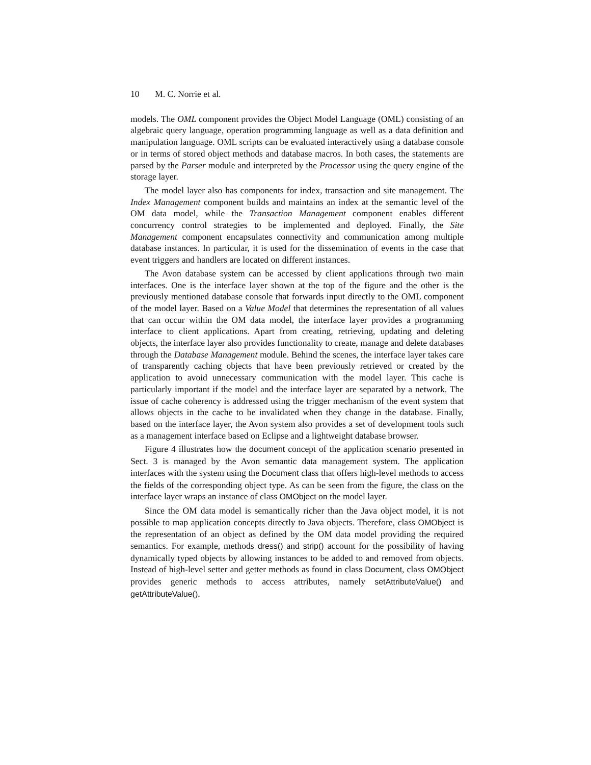10 M. C. Norrie et al.
models. The OML component provides the Object Model Language (OML) consisting of an algebraic query language, operation programming language as well as a data definition and manipulation language. OML scripts can be evaluated interactively using a database console or in terms of stored object methods and database macros. In both cases, the statements are parsed by the Parser module and interpreted by the Processor using the query engine of the storage layer.
The model layer also has components for index, transaction and site management. The Index Management component builds and maintains an index at the semantic level of the OM data model, while the Transaction Management component enables different concurrency control strategies to be implemented and deployed. Finally, the Site Management component encapsulates connectivity and communication among multiple database instances. In particular, it is used for the dissemination of events in the case that event triggers and handlers are located on different instances.
The Avon database system can be accessed by client applications through two main interfaces. One is the interface layer shown at the top of the figure and the other is the previously mentioned database console that forwards input directly to the OML component of the model layer. Based on a Value Model that determines the representation of all values that can occur within the OM data model, the interface layer provides a programming interface to client applications. Apart from creating, retrieving, updating and deleting objects, the interface layer also provides functionality to create, manage and delete databases through the Database Management module. Behind the scenes, the interface layer takes care of transparently caching objects that have been previously retrieved or created by the application to avoid unnecessary communication with the model layer. This cache is particularly important if the model and the interface layer are separated by a network. The issue of cache coherency is addressed using the trigger mechanism of the event system that allows objects in the cache to be invalidated when they change in the database. Finally, based on the interface layer, the Avon system also provides a set of development tools such as a management interface based on Eclipse and a lightweight database browser.
Figure 4 illustrates how the document concept of the application scenario presented in Sect. 3 is managed by the Avon semantic data management system. The application interfaces with the system using the Document class that offers high-level methods to access the fields of the corresponding object type. As can be seen from the figure, the class on the interface layer wraps an instance of class OMObject on the model layer.
Since the OM data model is semantically richer than the Java object model, it is not possible to map application concepts directly to Java objects. Therefore, class OMObject is the representation of an object as defined by the OM data model providing the required semantics. For example, methods dress() and strip() account for the possibility of having dynamically typed objects by allowing instances to be added to and removed from objects. Instead of high-level setter and getter methods as found in class Document, class OMObject provides generic methods to access attributes, namely setAttributeValue() and getAttributeValue().